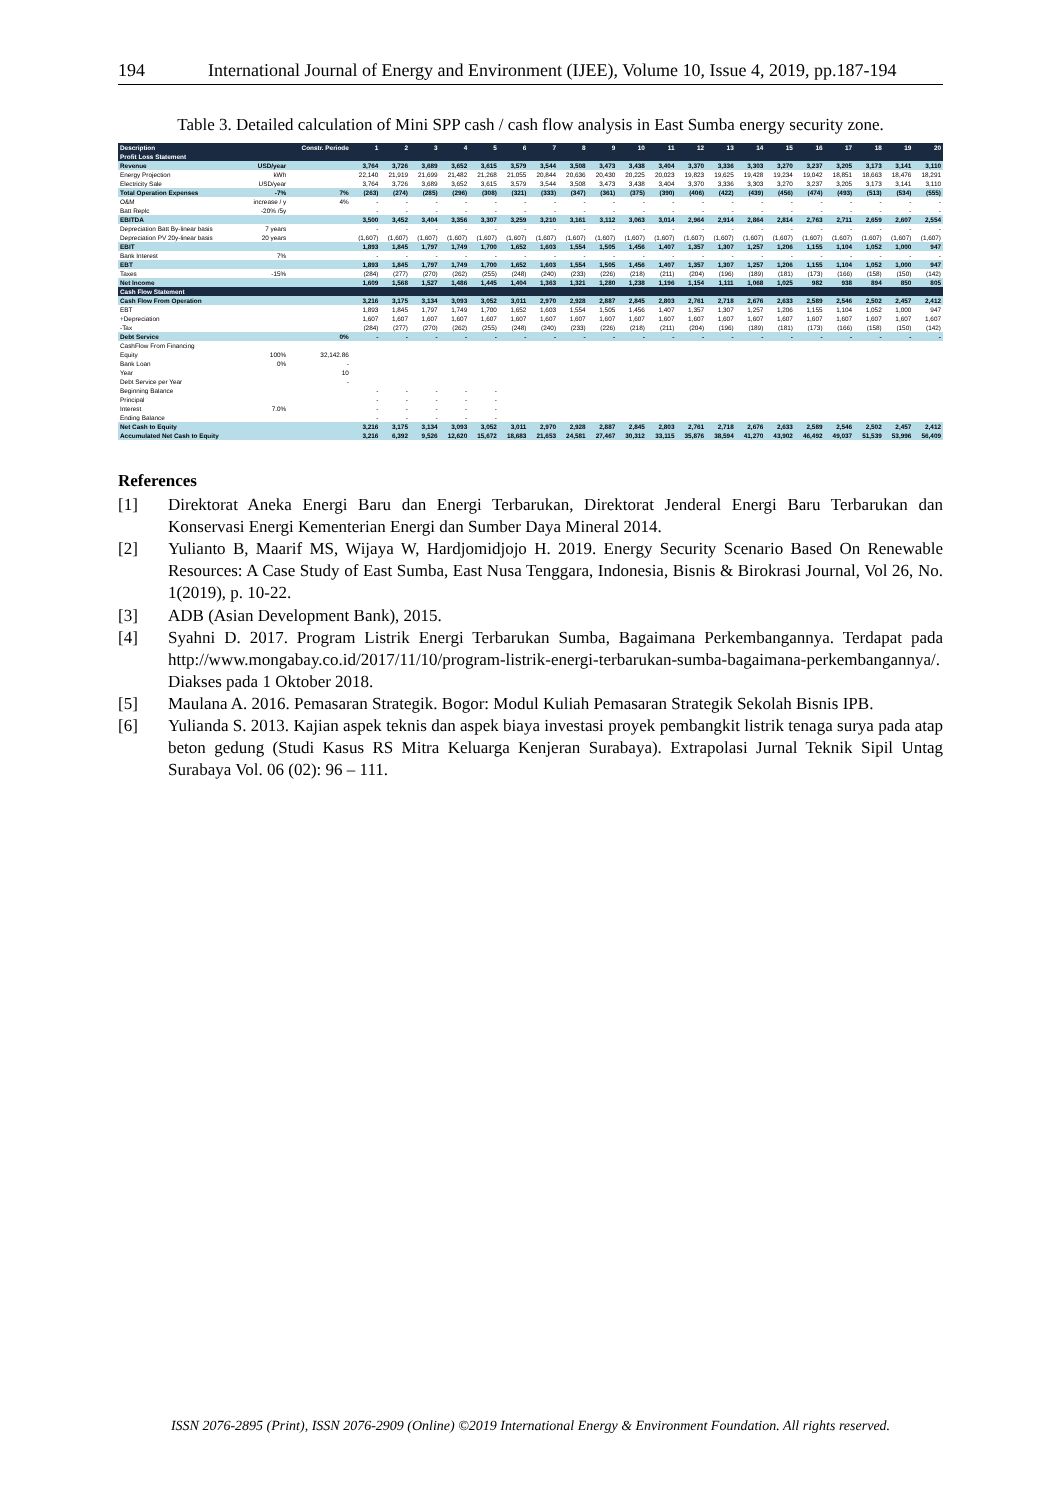194 International Journal of Energy and Environment (IJEE), Volume 10, Issue 4, 2019, pp.187-194
Table 3. Detailed calculation of Mini SPP cash / cash flow analysis in East Sumba energy security zone.
| Description | | Constr. Periode | 1 | 2 | 3 | 4 | 5 | 6 | 7 | 8 | 9 | 10 | 11 | 12 | 13 | 14 | 15 | 16 | 17 | 18 | 19 | 20 |
| --- | --- | --- | --- | --- | --- | --- | --- | --- | --- | --- | --- | --- | --- | --- | --- | --- | --- | --- | --- | --- | --- | --- |
| Profit Loss Statement | | | | | | | | | | | | | | | | | | | | | | |
| Revenue | USD/year | | 3,764 | 3,726 | 3,689 | 3,652 | 3,615 | 3,579 | 3,544 | 3,508 | 3,473 | 3,438 | 3,404 | 3,370 | 3,336 | 3,303 | 3,270 | 3,237 | 3,205 | 3,173 | 3,141 | 3,110 |
| Energy Projection | kWh | | 22,140 | 21,919 | 21,699 | 21,482 | 21,268 | 21,055 | 20,844 | 20,636 | 20,430 | 20,225 | 20,023 | 19,823 | 19,625 | 19,428 | 19,234 | 19,042 | 18,851 | 18,663 | 18,476 | 18,291 |
| Electricity Sale | USD/year | | 3,764 | 3,726 | 3,689 | 3,652 | 3,615 | 3,579 | 3,544 | 3,508 | 3,473 | 3,438 | 3,404 | 3,370 | 3,336 | 3,303 | 3,270 | 3,237 | 3,205 | 3,173 | 3,141 | 3,110 |
| Total Operation Expenses | -7% | 7% | (263) | (274) | (285) | (296) | (308) | (321) | (333) | (347) | (361) | (375) | (390) | (406) | (422) | (439) | (456) | (474) | (493) | (513) | (534) | (555) |
| O&M | increase / y | 4% | - | - | - | - | - | - | - | - | - | - | - | - | - | - | - | - | - | - | - | - |
| Batt Replc | -20% /5y | | - | - | - | - | - | - | - | - | - | - | - | - | - | - | - | - | - | - | - | - |
| EBITDA | | | 3,500 | 3,452 | 3,404 | 3,356 | 3,307 | 3,259 | 3,210 | 3,161 | 3,112 | 3,063 | 3,014 | 2,964 | 2,914 | 2,864 | 2,814 | 2,763 | 2,711 | 2,659 | 2,607 | 2,554 |
| Depreciation Batt By-linear basis | 7 years | | - | - | - | - | - | - | - | - | - | - | - | - | - | - | - | - | - | - | - | - |
| Depreciation PV 20y-linear basis | 20 years | | (1,607) | (1,607) | (1,607) | (1,607) | (1,607) | (1,607) | (1,607) | (1,607) | (1,607) | (1,607) | (1,607) | (1,607) | (1,607) | (1,607) | (1,607) | (1,607) | (1,607) | (1,607) | (1,607) | (1,607) |
| EBIT | | | 1,893 | 1,845 | 1,797 | 1,749 | 1,700 | 1,652 | 1,603 | 1,554 | 1,505 | 1,456 | 1,407 | 1,357 | 1,307 | 1,257 | 1,206 | 1,155 | 1,104 | 1,052 | 1,000 | 947 |
| Bank Interest | 7% | | - | - | - | - | - | - | - | - | - | - | - | - | - | - | - | - | - | - | - | - |
| EBT | | | 1,893 | 1,845 | 1,797 | 1,749 | 1,700 | 1,652 | 1,603 | 1,554 | 1,505 | 1,456 | 1,407 | 1,357 | 1,307 | 1,257 | 1,206 | 1,155 | 1,104 | 1,052 | 1,000 | 947 |
| Taxes | -15% | | (284) | (277) | (270) | (262) | (255) | (248) | (240) | (233) | (226) | (218) | (211) | (204) | (196) | (189) | (181) | (173) | (166) | (158) | (150) | (142) |
| Net Income | | | 1,609 | 1,568 | 1,527 | 1,486 | 1,445 | 1,404 | 1,363 | 1,321 | 1,280 | 1,238 | 1,196 | 1,154 | 1,111 | 1,068 | 1,025 | 982 | 938 | 894 | 850 | 805 |
| Cash Flow Statement | | | | | | | | | | | | | | | | | | | | | | |
| Cash Flow From Operation | | | 3,216 | 3,175 | 3,134 | 3,093 | 3,052 | 3,011 | 2,970 | 2,928 | 2,887 | 2,845 | 2,803 | 2,761 | 2,718 | 2,676 | 2,633 | 2,589 | 2,546 | 2,502 | 2,457 | 2,412 |
| EBT | | | 1,893 | 1,845 | 1,797 | 1,749 | 1,700 | 1,652 | 1,603 | 1,554 | 1,505 | 1,456 | 1,407 | 1,357 | 1,307 | 1,257 | 1,206 | 1,155 | 1,104 | 1,052 | 1,000 | 947 |
| +Depreciation | | | 1,607 | 1,607 | 1,607 | 1,607 | 1,607 | 1,607 | 1,607 | 1,607 | 1,607 | 1,607 | 1,607 | 1,607 | 1,607 | 1,607 | 1,607 | 1,607 | 1,607 | 1,607 | 1,607 | 1,607 |
| -Tax | | | (284) | (277) | (270) | (262) | (255) | (248) | (240) | (233) | (226) | (218) | (211) | (204) | (196) | (189) | (181) | (173) | (166) | (158) | (150) | (142) |
| Debt Service | | 0% | - | - | - | - | - | - | - | - | - | - | - | - | - | - | - | - | - | - | - | - |
| CashFlow From Financing | | | | | | | | | | | | | | | | | | | | | | |
| Equity | 100% | 32,142.86 | | | | | | | | | | | | | | | | | | | | |
| Bank Loan | 0% | - | | | | | | | | | | | | | | | | | | | | |
| Year | | 10 | | | | | | | | | | | | | | | | | | | | |
| Debt Service per Year | | - | | | | | | | | | | | | | | | | | | | | |
| Beginning Balance | | | - | - | - | - | - | | | | | | | | | | | | | | | |
| Principal | | | - | - | - | - | - | | | | | | | | | | | | | | | |
| Interest | 7.0% | | - | - | - | - | - | | | | | | | | | | | | | | | |
| Ending Balance | | | - | - | - | - | - | | | | | | | | | | | | | | | |
| Net Cash to Equity | | | 3,216 | 3,175 | 3,134 | 3,093 | 3,052 | 3,011 | 2,970 | 2,928 | 2,887 | 2,845 | 2,803 | 2,761 | 2,718 | 2,676 | 2,633 | 2,589 | 2,546 | 2,502 | 2,457 | 2,412 |
| Accumulated Net Cash to Equity | | | 3,216 | 6,392 | 9,526 | 12,620 | 15,672 | 18,683 | 21,653 | 24,581 | 27,467 | 30,312 | 33,115 | 35,876 | 38,594 | 41,270 | 43,902 | 46,492 | 49,037 | 51,539 | 53,996 | 56,409 |
References
[1] Direktorat Aneka Energi Baru dan Energi Terbarukan, Direktorat Jenderal Energi Baru Terbarukan dan Konservasi Energi Kementerian Energi dan Sumber Daya Mineral 2014.
[2] Yulianto B, Maarif MS, Wijaya W, Hardjomidjojo H. 2019. Energy Security Scenario Based On Renewable Resources: A Case Study of East Sumba, East Nusa Tenggara, Indonesia, Bisnis & Birokrasi Journal, Vol 26, No. 1(2019), p. 10-22.
[3] ADB (Asian Development Bank), 2015.
[4] Syahni D. 2017. Program Listrik Energi Terbarukan Sumba, Bagaimana Perkembangannya. Terdapat pada http://www.mongabay.co.id/2017/11/10/program-listrik-energi-terbarukan-sumba-bagaimana-perkembangannya/. Diakses pada 1 Oktober 2018.
[5] Maulana A. 2016. Pemasaran Strategik. Bogor: Modul Kuliah Pemasaran Strategik Sekolah Bisnis IPB.
[6] Yulianda S. 2013. Kajian aspek teknis dan aspek biaya investasi proyek pembangkit listrik tenaga surya pada atap beton gedung (Studi Kasus RS Mitra Keluarga Kenjeran Surabaya). Extrapolasi Jurnal Teknik Sipil Untag Surabaya Vol. 06 (02): 96 – 111.
ISSN 2076-2895 (Print), ISSN 2076-2909 (Online) ©2019 International Energy & Environment Foundation. All rights reserved.